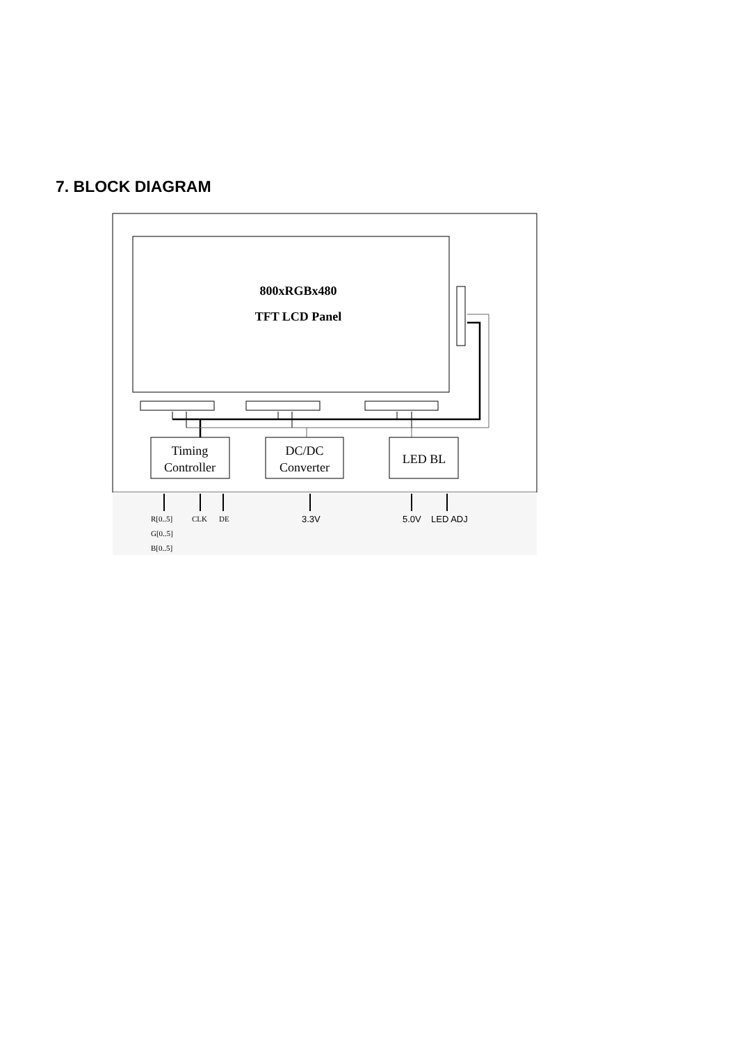7. BLOCK DIAGRAM
800xRGBx480
TFT LCD Panel
Timing
Controller
DC/DC
Converter
LED BL
R[0..5]
G[0..5]
B[0..5]
CLK
DE
3.3V
5.0V
LED ADJ